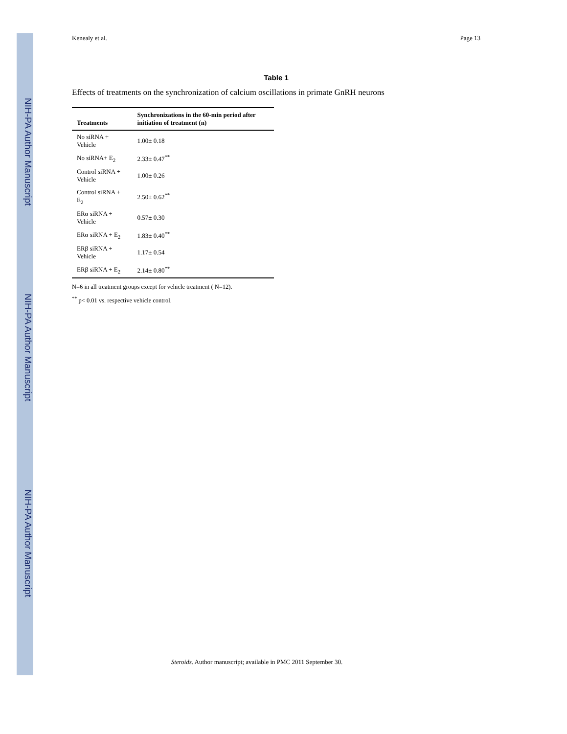NIH-PA Author Manuscript
NIH-PA Author Manuscript
NIH-PA Author Manuscript
Kenealy et al. Page 13
Table 1
Effects of treatments on the synchronization of calcium oscillations in primate GnRH neurons
| Treatments | Synchronizations in the 60-min period after initiation of treatment (n) |
| --- | --- |
| No siRNA + Vehicle | 1.00± 0.18 |
| No siRNA+ E<sub>2</sub> | 2.33± 0.47<sup>**</sup> |
| Control siRNA + Vehicle | 1.00± 0.26 |
| Control siRNA + E<sub>2</sub> | 2.50± 0.62<sup>**</sup> |
| ERα siRNA + Vehicle | 0.57± 0.30 |
| ERα siRNA + E<sub>2</sub> | 1.83± 0.40<sup>**</sup> |
| ERβ siRNA + Vehicle | 1.17± 0.54 |
| ERβ siRNA + E<sub>2</sub> | 2.14± 0.80<sup>**</sup> |
N=6 in all treatment groups except for vehicle treatment ( N=12).
<sup>**</sup> p< 0.01 vs. respective vehicle control.
Steroids. Author manuscript; available in PMC 2011 September 30.